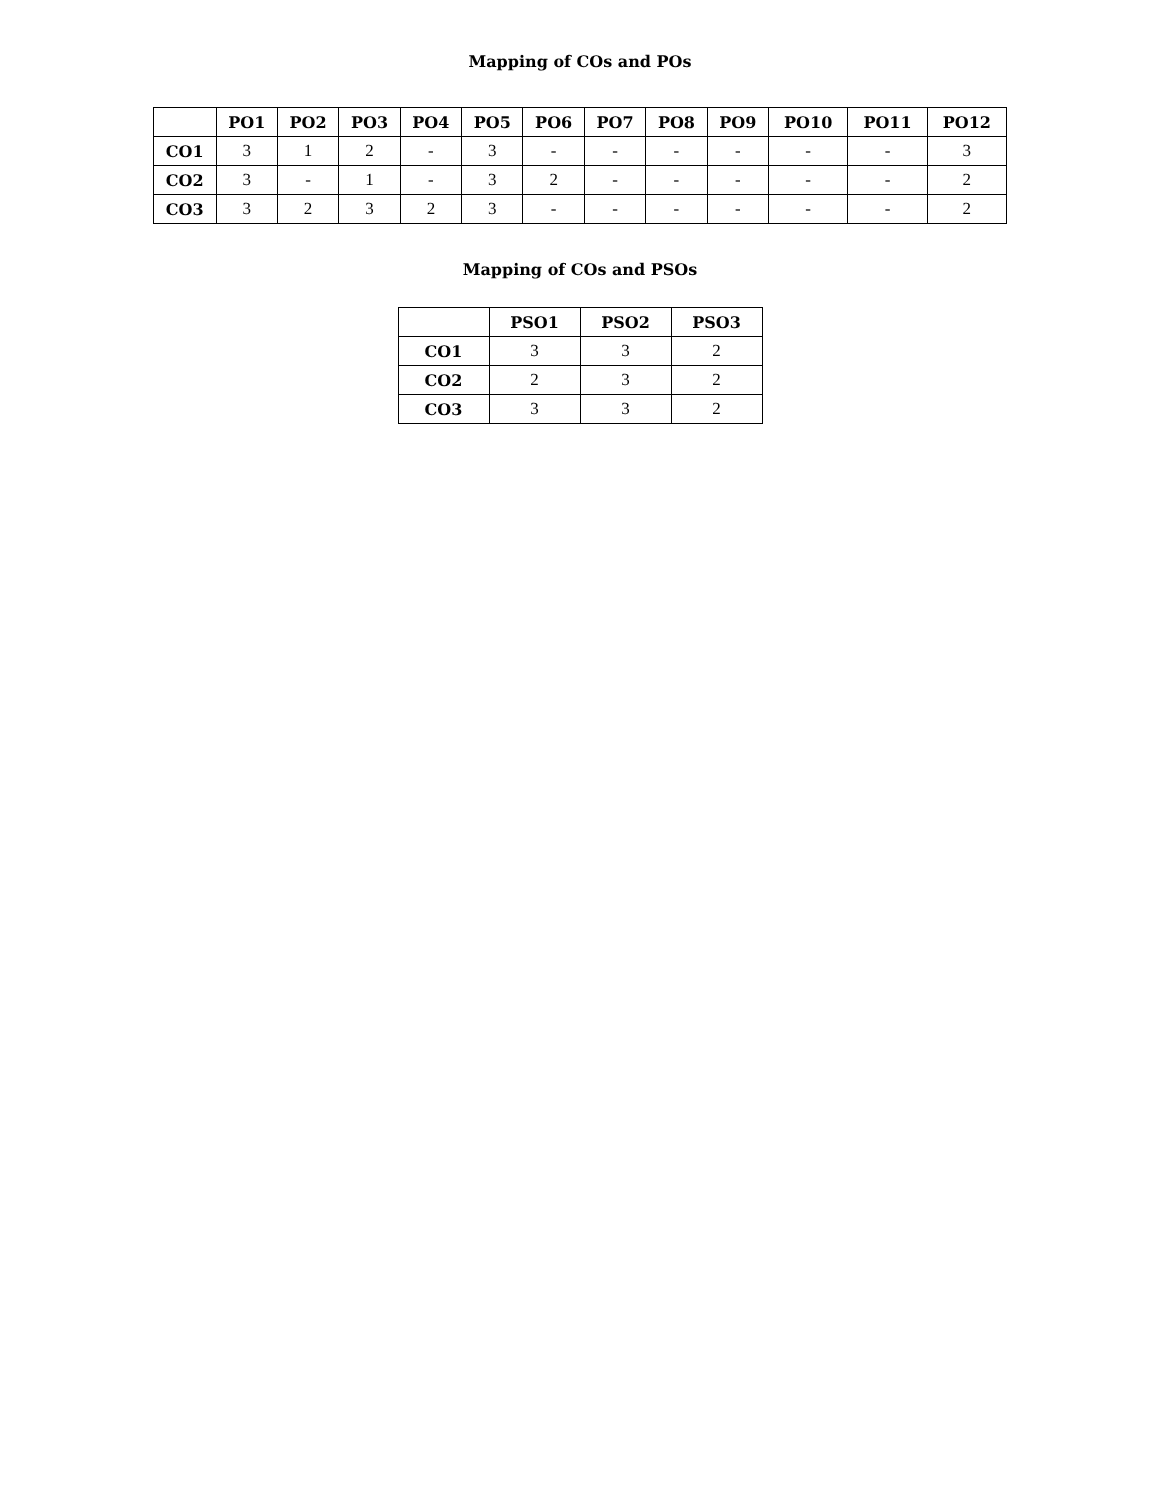Mapping of COs and POs
| | PO1 | PO2 | PO3 | PO4 | PO5 | PO6 | PO7 | PO8 | PO9 | PO10 | PO11 | PO12 |
| --- | --- | --- | --- | --- | --- | --- | --- | --- | --- | --- | --- | --- |
| CO1 | 3 | 1 | 2 | - | 3 | - | - | - | - | - | - | 3 |
| CO2 | 3 | - | 1 | - | 3 | 2 | - | - | - | - | - | 2 |
| CO3 | 3 | 2 | 3 | 2 | 3 | - | - | - | - | - | - | 2 |
Mapping of COs and PSOs
| | PSO1 | PSO2 | PSO3 |
| --- | --- | --- | --- |
| CO1 | 3 | 3 | 2 |
| CO2 | 2 | 3 | 2 |
| CO3 | 3 | 3 | 2 |